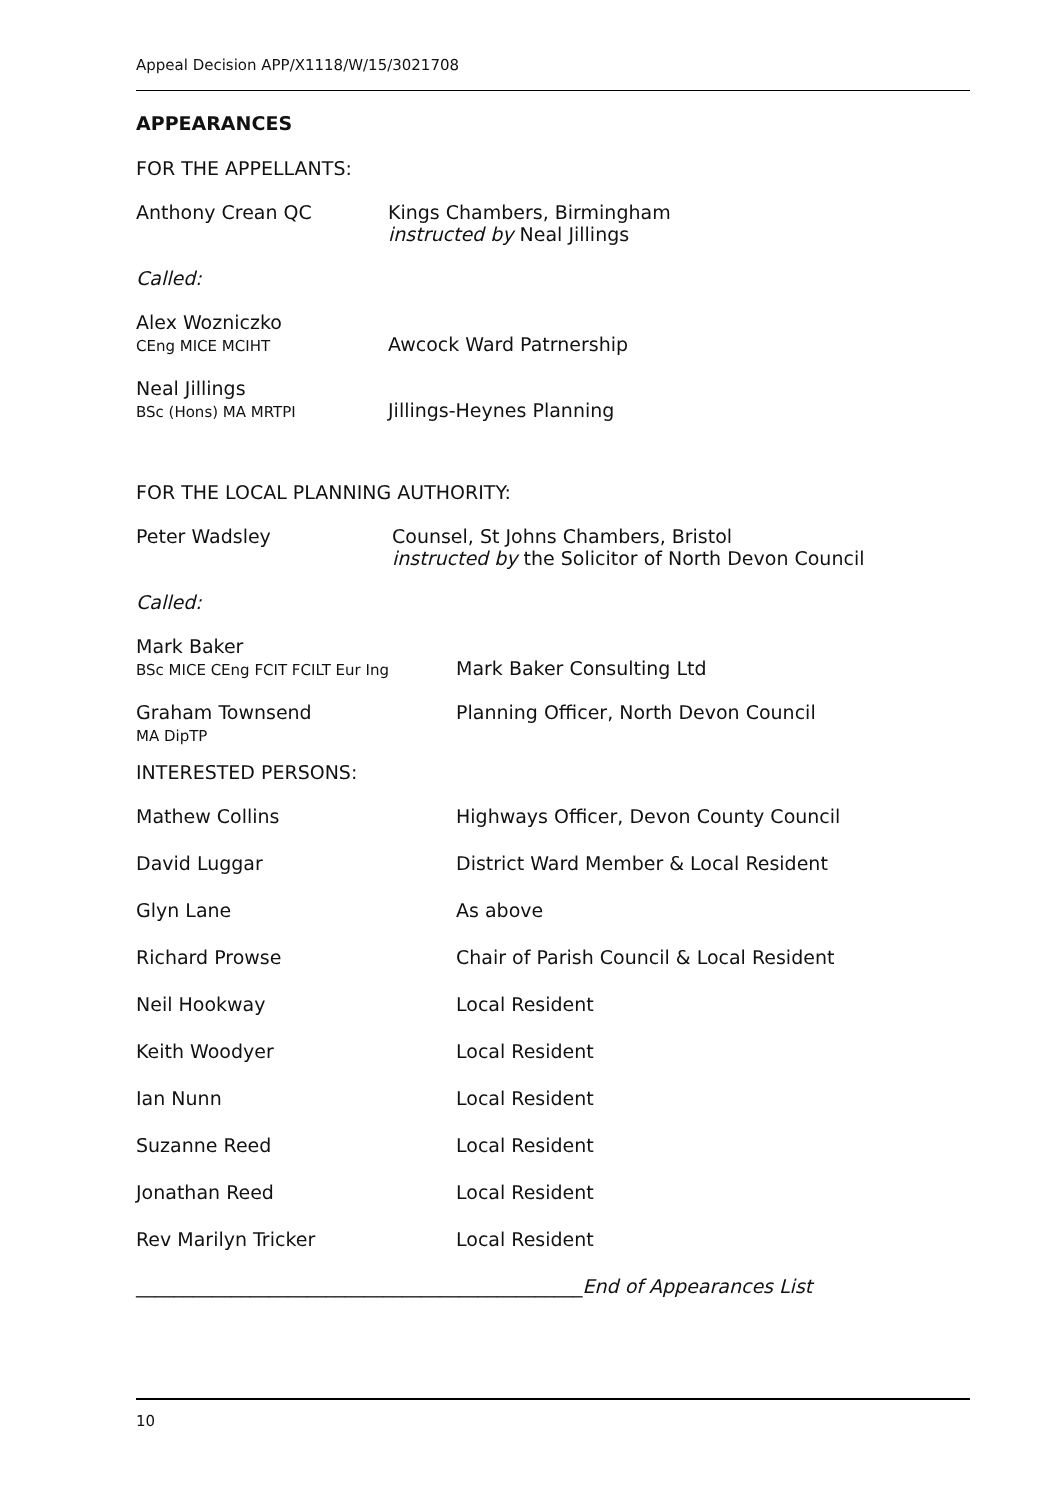Appeal Decision APP/X1118/W/15/3021708
APPEARANCES
FOR THE APPELLANTS:
Anthony Crean QC Kings Chambers, Birmingham
instructed by Neal Jillings
Called:
Alex Wozniczko
CEng MICE MCIHT
Awcock Ward Patrnership
Neal Jillings
BSc (Hons) MA MRTPI
Jillings-Heynes Planning
FOR THE LOCAL PLANNING AUTHORITY:
Peter Wadsley Counsel, St Johns Chambers, Bristol
instructed by the Solicitor of North Devon Council
Called:
Mark Baker
BSc MICE CEng FCIT FCILT Eur Ing
Mark Baker Consulting Ltd
Graham Townsend
MA DipTP
Planning Officer, North Devon Council
INTERESTED PERSONS:
Mathew Collins Highways Officer, Devon County Council
David Luggar District Ward Member & Local Resident
Glyn Lane As above
Richard Prowse Chair of Parish Council & Local Resident
Neil Hookway Local Resident
Keith Woodyer Local Resident
Ian Nunn Local Resident
Suzanne Reed Local Resident
Jonathan Reed Local Resident
Rev Marilyn Tricker Local Resident
_______________________________________________End of Appearances List
10